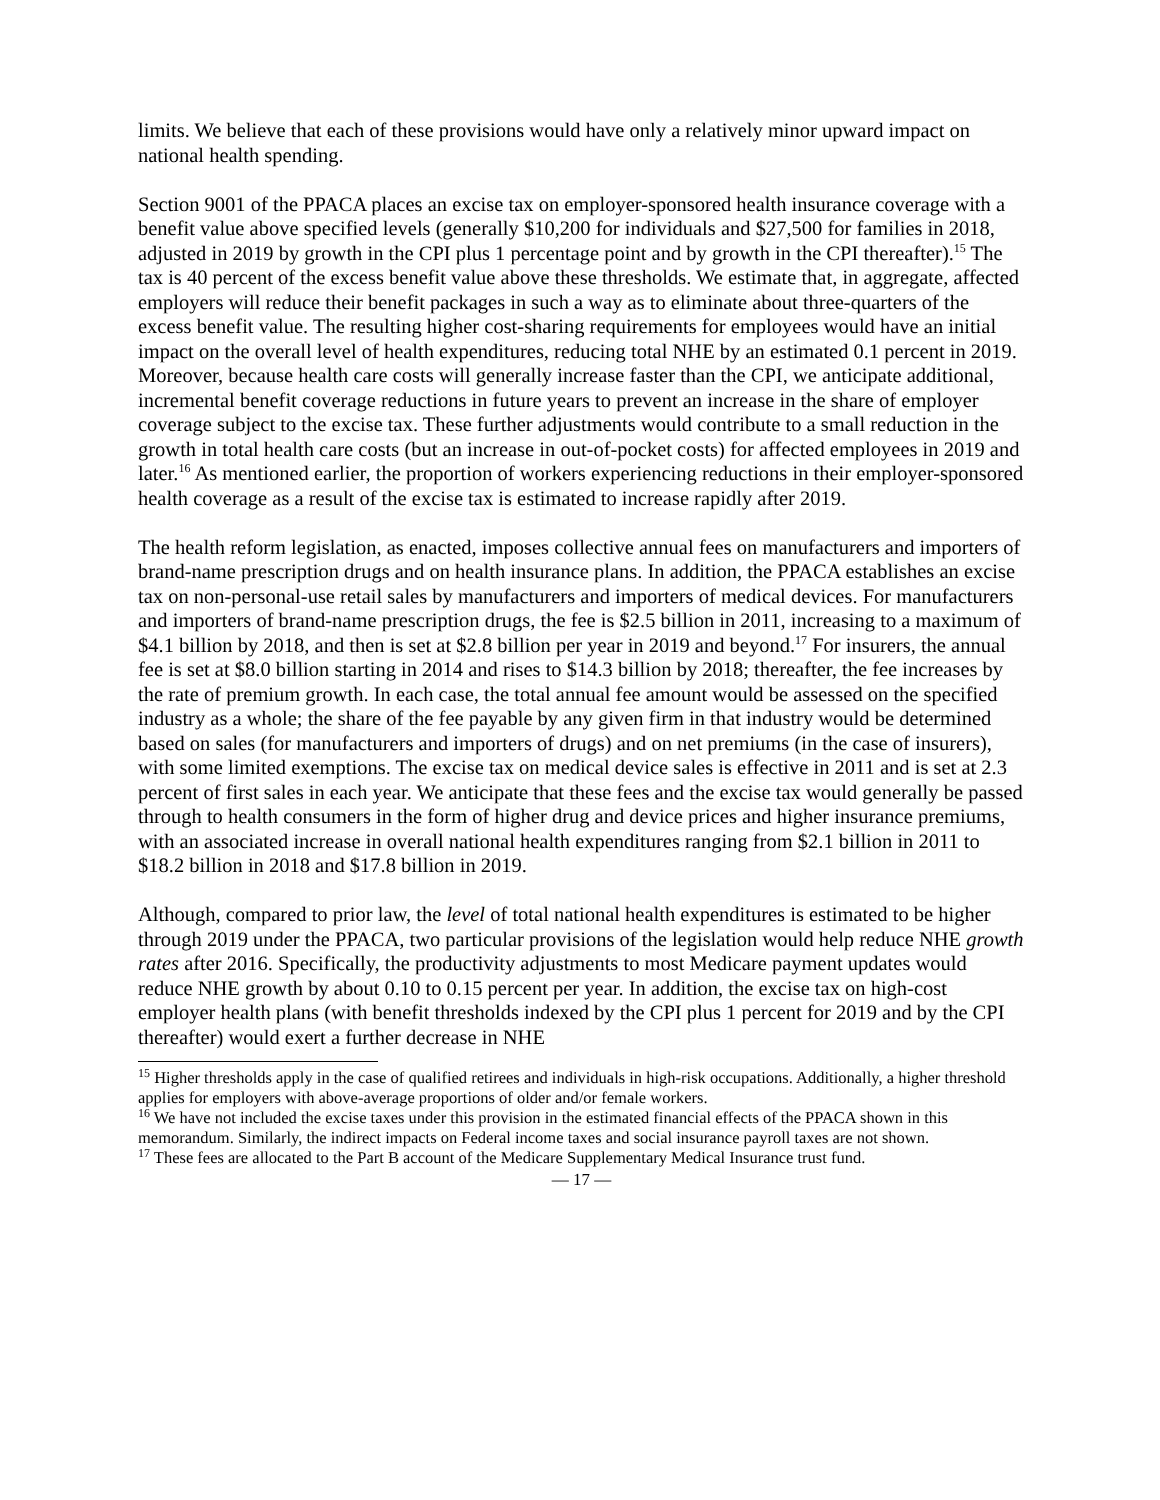limits. We believe that each of these provisions would have only a relatively minor upward impact on national health spending.
Section 9001 of the PPACA places an excise tax on employer-sponsored health insurance coverage with a benefit value above specified levels (generally $10,200 for individuals and $27,500 for families in 2018, adjusted in 2019 by growth in the CPI plus 1 percentage point and by growth in the CPI thereafter).<sup>15</sup> The tax is 40 percent of the excess benefit value above these thresholds. We estimate that, in aggregate, affected employers will reduce their benefit packages in such a way as to eliminate about three-quarters of the excess benefit value. The resulting higher cost-sharing requirements for employees would have an initial impact on the overall level of health expenditures, reducing total NHE by an estimated 0.1 percent in 2019. Moreover, because health care costs will generally increase faster than the CPI, we anticipate additional, incremental benefit coverage reductions in future years to prevent an increase in the share of employer coverage subject to the excise tax. These further adjustments would contribute to a small reduction in the growth in total health care costs (but an increase in out-of-pocket costs) for affected employees in 2019 and later.<sup>16</sup> As mentioned earlier, the proportion of workers experiencing reductions in their employer-sponsored health coverage as a result of the excise tax is estimated to increase rapidly after 2019.
The health reform legislation, as enacted, imposes collective annual fees on manufacturers and importers of brand-name prescription drugs and on health insurance plans. In addition, the PPACA establishes an excise tax on non-personal-use retail sales by manufacturers and importers of medical devices. For manufacturers and importers of brand-name prescription drugs, the fee is $2.5 billion in 2011, increasing to a maximum of $4.1 billion by 2018, and then is set at $2.8 billion per year in 2019 and beyond.<sup>17</sup> For insurers, the annual fee is set at $8.0 billion starting in 2014 and rises to $14.3 billion by 2018; thereafter, the fee increases by the rate of premium growth. In each case, the total annual fee amount would be assessed on the specified industry as a whole; the share of the fee payable by any given firm in that industry would be determined based on sales (for manufacturers and importers of drugs) and on net premiums (in the case of insurers), with some limited exemptions. The excise tax on medical device sales is effective in 2011 and is set at 2.3 percent of first sales in each year. We anticipate that these fees and the excise tax would generally be passed through to health consumers in the form of higher drug and device prices and higher insurance premiums, with an associated increase in overall national health expenditures ranging from $2.1 billion in 2011 to $18.2 billion in 2018 and $17.8 billion in 2019.
Although, compared to prior law, the level of total national health expenditures is estimated to be higher through 2019 under the PPACA, two particular provisions of the legislation would help reduce NHE growth rates after 2016. Specifically, the productivity adjustments to most Medicare payment updates would reduce NHE growth by about 0.10 to 0.15 percent per year. In addition, the excise tax on high-cost employer health plans (with benefit thresholds indexed by the CPI plus 1 percent for 2019 and by the CPI thereafter) would exert a further decrease in NHE
<sup>15</sup> Higher thresholds apply in the case of qualified retirees and individuals in high-risk occupations. Additionally, a higher threshold applies for employers with above-average proportions of older and/or female workers.
<sup>16</sup> We have not included the excise taxes under this provision in the estimated financial effects of the PPACA shown in this memorandum. Similarly, the indirect impacts on Federal income taxes and social insurance payroll taxes are not shown.
<sup>17</sup> These fees are allocated to the Part B account of the Medicare Supplementary Medical Insurance trust fund.
— 17 —